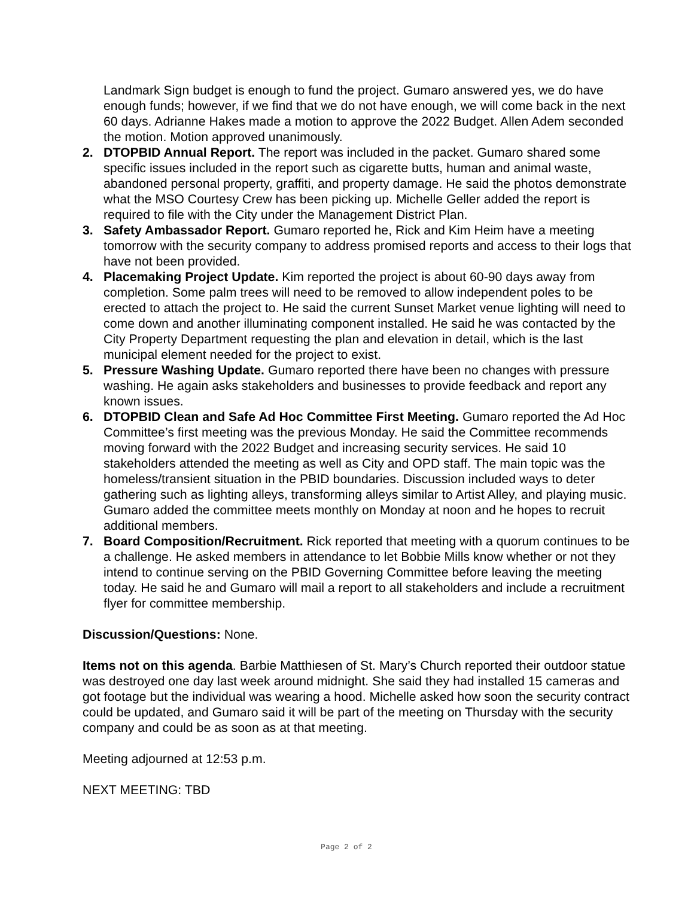Landmark Sign budget is enough to fund the project. Gumaro answered yes, we do have enough funds; however, if we find that we do not have enough, we will come back in the next 60 days. Adrianne Hakes made a motion to approve the 2022 Budget. Allen Adem seconded the motion. Motion approved unanimously.
2. DTOPBID Annual Report. The report was included in the packet. Gumaro shared some specific issues included in the report such as cigarette butts, human and animal waste, abandoned personal property, graffiti, and property damage. He said the photos demonstrate what the MSO Courtesy Crew has been picking up. Michelle Geller added the report is required to file with the City under the Management District Plan.
3. Safety Ambassador Report. Gumaro reported he, Rick and Kim Heim have a meeting tomorrow with the security company to address promised reports and access to their logs that have not been provided.
4. Placemaking Project Update. Kim reported the project is about 60-90 days away from completion. Some palm trees will need to be removed to allow independent poles to be erected to attach the project to. He said the current Sunset Market venue lighting will need to come down and another illuminating component installed. He said he was contacted by the City Property Department requesting the plan and elevation in detail, which is the last municipal element needed for the project to exist.
5. Pressure Washing Update. Gumaro reported there have been no changes with pressure washing. He again asks stakeholders and businesses to provide feedback and report any known issues.
6. DTOPBID Clean and Safe Ad Hoc Committee First Meeting. Gumaro reported the Ad Hoc Committee’s first meeting was the previous Monday. He said the Committee recommends moving forward with the 2022 Budget and increasing security services. He said 10 stakeholders attended the meeting as well as City and OPD staff. The main topic was the homeless/transient situation in the PBID boundaries. Discussion included ways to deter gathering such as lighting alleys, transforming alleys similar to Artist Alley, and playing music. Gumaro added the committee meets monthly on Monday at noon and he hopes to recruit additional members.
7. Board Composition/Recruitment. Rick reported that meeting with a quorum continues to be a challenge. He asked members in attendance to let Bobbie Mills know whether or not they intend to continue serving on the PBID Governing Committee before leaving the meeting today. He said he and Gumaro will mail a report to all stakeholders and include a recruitment flyer for committee membership.
Discussion/Questions: None.
Items not on this agenda. Barbie Matthiesen of St. Mary’s Church reported their outdoor statue was destroyed one day last week around midnight. She said they had installed 15 cameras and got footage but the individual was wearing a hood. Michelle asked how soon the security contract could be updated, and Gumaro said it will be part of the meeting on Thursday with the security company and could be as soon as at that meeting.
Meeting adjourned at 12:53 p.m.
NEXT MEETING: TBD
Page 2 of 2